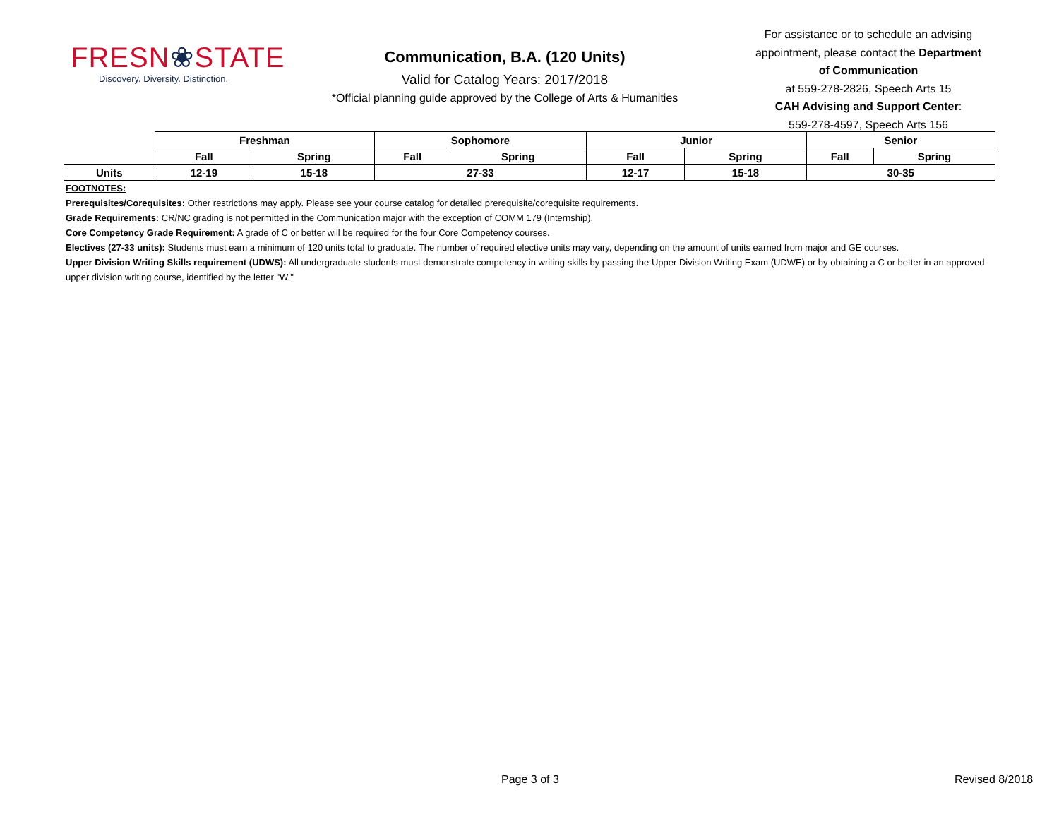FRESN❀STATE
Discovery. Diversity. Distinction.
Communication, B.A. (120 Units)
Valid for Catalog Years: 2017/2018
*Official planning guide approved by the College of Arts & Humanities
For assistance or to schedule an advising appointment, please contact the Department of Communication
at 559-278-2826, Speech Arts 15
CAH Advising and Support Center:
559-278-4597, Speech Arts 156
| | Freshman | | Sophomore | | Junior | | Senior | |
| --- | --- | --- | --- | --- | --- | --- | --- | --- |
| | Fall | Spring | Fall | Spring | Fall | Spring | Fall | Spring |
| Units | 12-19 | 15-18 | 27-33 | | 12-17 | 15-18 | 30-35 | |
FOOTNOTES:
Prerequisites/Corequisites: Other restrictions may apply. Please see your course catalog for detailed prerequisite/corequisite requirements.
Grade Requirements: CR/NC grading is not permitted in the Communication major with the exception of COMM 179 (Internship).
Core Competency Grade Requirement: A grade of C or better will be required for the four Core Competency courses.
Electives (27-33 units): Students must earn a minimum of 120 units total to graduate. The number of required elective units may vary, depending on the amount of units earned from major and GE courses.
Upper Division Writing Skills requirement (UDWS): All undergraduate students must demonstrate competency in writing skills by passing the Upper Division Writing Exam (UDWE) or by obtaining a C or better in an approved upper division writing course, identified by the letter "W."
Page 3 of 3 Revised 8/2018